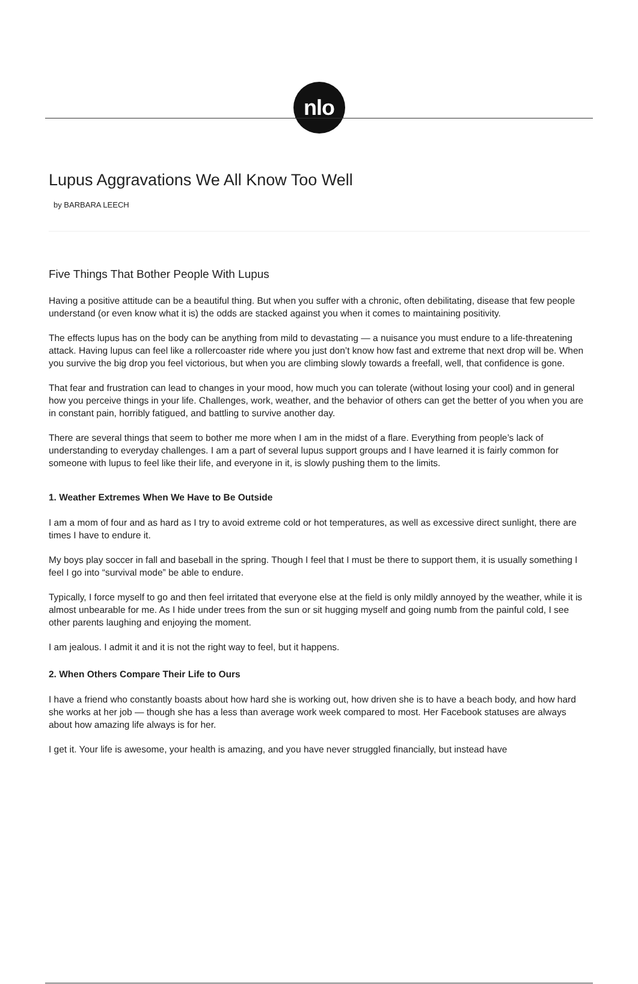nlo
Lupus Aggravations We All Know Too Well
by BARBARA LEECH
Five Things That Bother People With Lupus
Having a positive attitude can be a beautiful thing. But when you suffer with a chronic, often debilitating, disease that few people understand (or even know what it is) the odds are stacked against you when it comes to maintaining positivity.
The effects lupus has on the body can be anything from mild to devastating — a nuisance you must endure to a life-threatening attack. Having lupus can feel like a rollercoaster ride where you just don’t know how fast and extreme that next drop will be. When you survive the big drop you feel victorious, but when you are climbing slowly towards a freefall, well, that confidence is gone.
That fear and frustration can lead to changes in your mood, how much you can tolerate (without losing your cool) and in general how you perceive things in your life. Challenges, work, weather, and the behavior of others can get the better of you when you are in constant pain, horribly fatigued, and battling to survive another day.
There are several things that seem to bother me more when I am in the midst of a flare. Everything from people’s lack of understanding to everyday challenges. I am a part of several lupus support groups and I have learned it is fairly common for someone with lupus to feel like their life, and everyone in it, is slowly pushing them to the limits.
1. Weather Extremes When We Have to Be Outside
I am a mom of four and as hard as I try to avoid extreme cold or hot temperatures, as well as excessive direct sunlight, there are times I have to endure it.
My boys play soccer in fall and baseball in the spring. Though I feel that I must be there to support them, it is usually something I feel I go into “survival mode” be able to endure.
Typically, I force myself to go and then feel irritated that everyone else at the field is only mildly annoyed by the weather, while it is almost unbearable for me. As I hide under trees from the sun or sit hugging myself and going numb from the painful cold, I see other parents laughing and enjoying the moment.
I am jealous. I admit it and it is not the right way to feel, but it happens.
2. When Others Compare Their Life to Ours
I have a friend who constantly boasts about how hard she is working out, how driven she is to have a beach body, and how hard she works at her job — though she has a less than average work week compared to most. Her Facebook statuses are always about how amazing life always is for her.
I get it. Your life is awesome, your health is amazing, and you have never struggled financially, but instead have